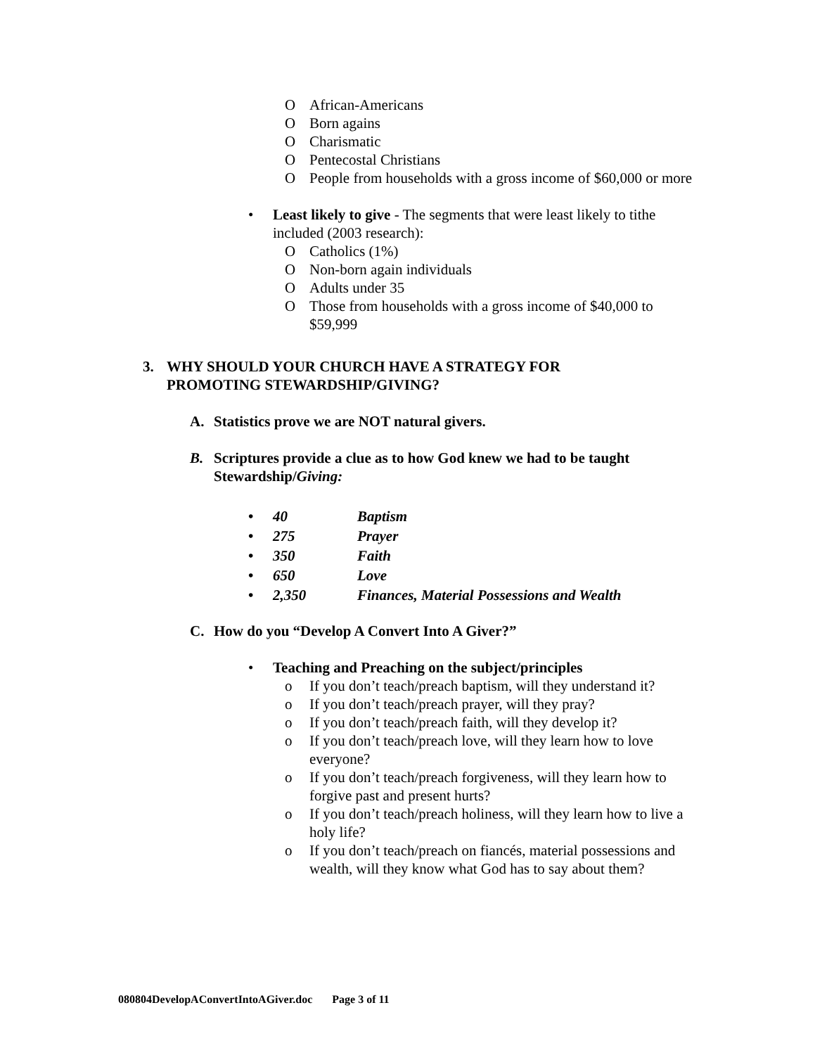O African-Americans
O Born agains
O Charismatic
O Pentecostal Christians
O People from households with a gross income of $60,000 or more
• Least likely to give - The segments that were least likely to tithe included (2003 research):
O Catholics (1%)
O Non-born again individuals
O Adults under 35
O Those from households with a gross income of $40,000 to $59,999
3. WHY SHOULD YOUR CHURCH HAVE A STRATEGY FOR PROMOTING STEWARDSHIP/GIVING?
A. Statistics prove we are NOT natural givers.
B. Scriptures provide a clue as to how God knew we had to be taught Stewardship/Giving:
•
40 Baptism
•
275 Prayer
•
350 Faith
•
650 Love
•
2,350 Finances, Material Possessions and Wealth
C. How do you “Develop A Convert Into A Giver?”
• Teaching and Preaching on the subject/principles
o If you don’t teach/preach baptism, will they understand it?
o If you don’t teach/preach prayer, will they pray?
o If you don’t teach/preach faith, will they develop it?
o If you don’t teach/preach love, will they learn how to love everyone?
o If you don’t teach/preach forgiveness, will they learn how to forgive past and present hurts?
o If you don’t teach/preach holiness, will they learn how to live a holy life?
o If you don’t teach/preach on fiancés, material possessions and wealth, will they know what God has to say about them?
080804DevelopAConvertIntoAGiver.doc Page 3 of 11